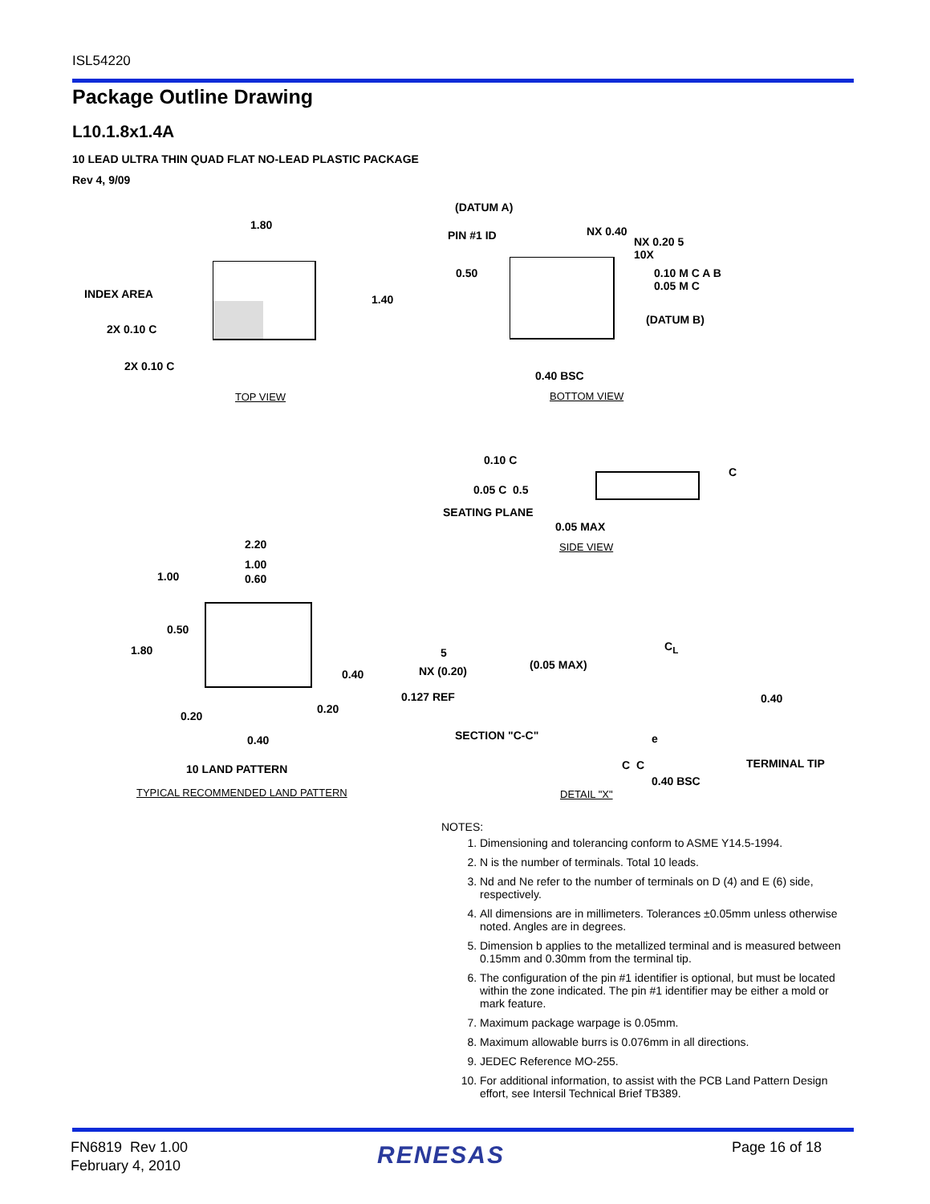ISL54220
Package Outline Drawing
L10.1.8x1.4A
10 LEAD ULTRA THIN QUAD FLAT NO-LEAD PLASTIC PACKAGE
Rev 4, 9/09
1.80
INDEX AREA
2X 0.10 C
2X 0.10 C
1.40
TOP VIEW
(DATUM A)
PIN #1 ID NX 0.40
NX 0.20 5
10X
0.10 M C A B
0.05 M C
0.50
(DATUM B)
0.40 BSC
BOTTOM VIEW
0.10 C
0.05 C 0.5
C
SEATING PLANE
0.05 MAX
SIDE VIEW
2.20
1.00
1.00 0.60
0.50
1.80
0.40
0.20
0.20
0.40
10 LAND PATTERN
TYPICAL RECOMMENDED LAND PATTERN
5
NX (0.20) (0.05 MAX)
0.127 REF
SECTION "C-C"
C<sub>L</sub>
0.40
e
C C TERMINAL TIP
0.40 BSC
DETAIL "X"
NOTES:
1. Dimensioning and tolerancing conform to ASME Y14.5-1994.
2. N is the number of terminals. Total 10 leads.
3. Nd and Ne refer to the number of terminals on D (4) and E (6) side, respectively.
4. All dimensions are in millimeters. Tolerances ±0.05mm unless otherwise noted. Angles are in degrees.
5. Dimension b applies to the metallized terminal and is measured between 0.15mm and 0.30mm from the terminal tip.
6. The configuration of the pin #1 identifier is optional, but must be located within the zone indicated. The pin #1 identifier may be either a mold or mark feature.
7. Maximum package warpage is 0.05mm.
8. Maximum allowable burrs is 0.076mm in all directions.
9. JEDEC Reference MO-255.
10. For additional information, to assist with the PCB Land Pattern Design effort, see Intersil Technical Brief TB389.
FN6819 Rev 1.00
February 4, 2010
RENESAS Page 16 of 18